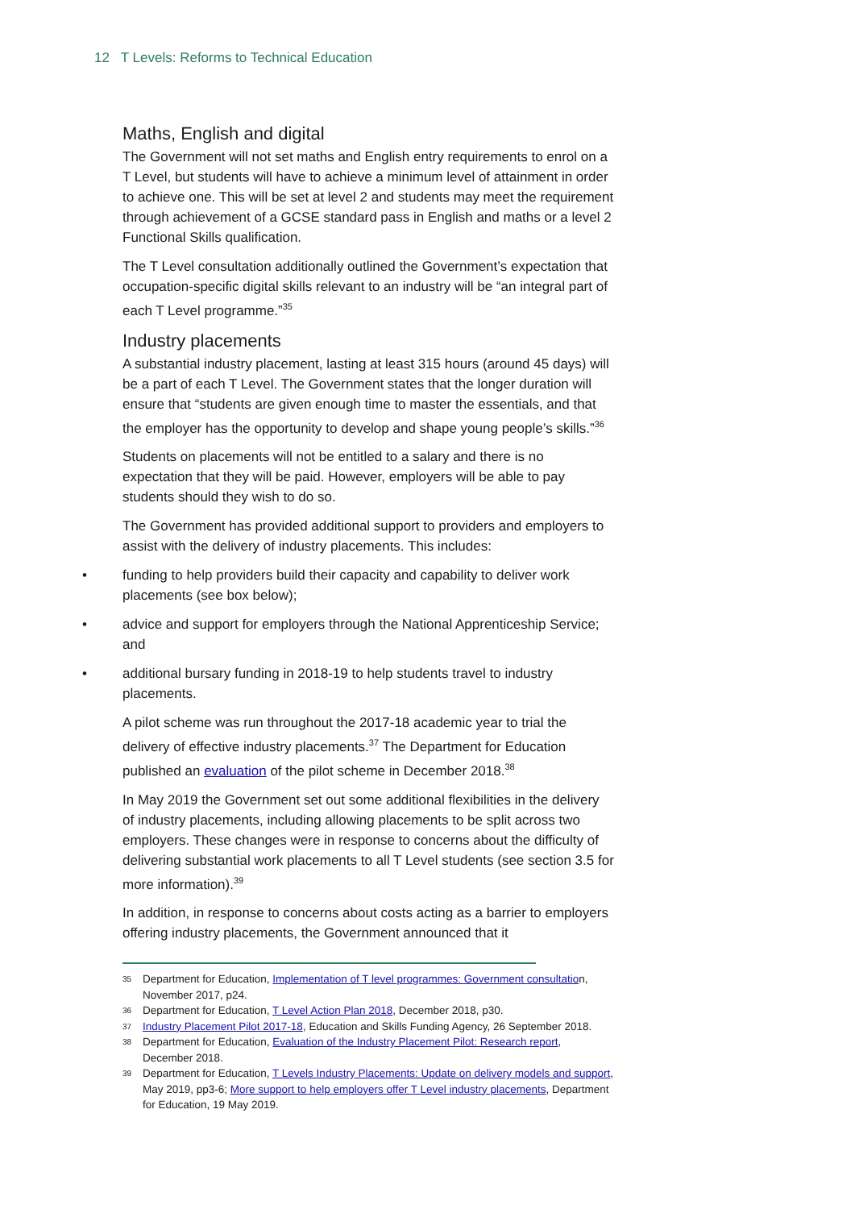12 T Levels: Reforms to Technical Education
Maths, English and digital
The Government will not set maths and English entry requirements to enrol on a T Level, but students will have to achieve a minimum level of attainment in order to achieve one. This will be set at level 2 and students may meet the requirement through achievement of a GCSE standard pass in English and maths or a level 2 Functional Skills qualification.
The T Level consultation additionally outlined the Government’s expectation that occupation-specific digital skills relevant to an industry will be “an integral part of each T Level programme.”<sup>35</sup>
Industry placements
A substantial industry placement, lasting at least 315 hours (around 45 days) will be a part of each T Level. The Government states that the longer duration will ensure that “students are given enough time to master the essentials, and that the employer has the opportunity to develop and shape young people’s skills.”<sup>36</sup>
Students on placements will not be entitled to a salary and there is no expectation that they will be paid. However, employers will be able to pay students should they wish to do so.
The Government has provided additional support to providers and employers to assist with the delivery of industry placements. This includes:
• funding to help providers build their capacity and capability to deliver work placements (see box below);
• advice and support for employers through the National Apprenticeship Service; and
• additional bursary funding in 2018-19 to help students travel to industry placements.
A pilot scheme was run throughout the 2017-18 academic year to trial the delivery of effective industry placements.<sup>37</sup> The Department for Education published an evaluation of the pilot scheme in December 2018.<sup>38</sup>
In May 2019 the Government set out some additional flexibilities in the delivery of industry placements, including allowing placements to be split across two employers. These changes were in response to concerns about the difficulty of delivering substantial work placements to all T Level students (see section 3.5 for more information).<sup>39</sup>
In addition, in response to concerns about costs acting as a barrier to employers offering industry placements, the Government announced that it
35 Department for Education, Implementation of T level programmes: Government consultation, November 2017, p24.
36 Department for Education, T Level Action Plan 2018, December 2018, p30.
37 Industry Placement Pilot 2017-18, Education and Skills Funding Agency, 26 September 2018.
38 Department for Education, Evaluation of the Industry Placement Pilot: Research report, December 2018.
39 Department for Education, T Levels Industry Placements: Update on delivery models and support, May 2019, pp3-6; More support to help employers offer T Level industry placements, Department for Education, 19 May 2019.